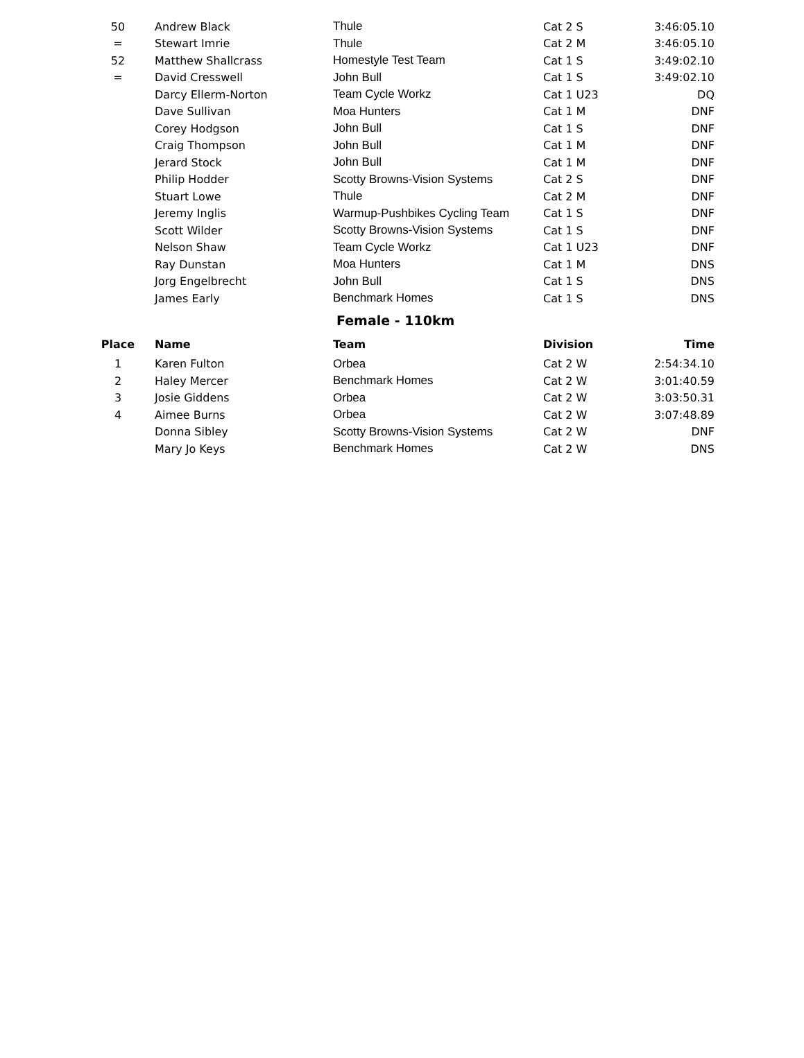| 50 | Andrew Black | Thule | Cat 2 S | 3:46:05.10 |
| = | Stewart Imrie | Thule | Cat 2 M | 3:46:05.10 |
| 52 | Matthew Shallcrass | Homestyle Test Team | Cat 1 S | 3:49:02.10 |
| = | David Cresswell | John Bull | Cat 1 S | 3:49:02.10 |
| | Darcy Ellerm-Norton | Team Cycle Workz | Cat 1 U23 | DQ |
| | Dave Sullivan | Moa Hunters | Cat 1 M | DNF |
| | Corey Hodgson | John Bull | Cat 1 S | DNF |
| | Craig Thompson | John Bull | Cat 1 M | DNF |
| | Jerard Stock | John Bull | Cat 1 M | DNF |
| | Philip Hodder | Scotty Browns-Vision Systems | Cat 2 S | DNF |
| | Stuart Lowe | Thule | Cat 2 M | DNF |
| | Jeremy Inglis | Warmup-Pushbikes Cycling Team | Cat 1 S | DNF |
| | Scott Wilder | Scotty Browns-Vision Systems | Cat 1 S | DNF |
| | Nelson Shaw | Team Cycle Workz | Cat 1 U23 | DNF |
| | Ray Dunstan | Moa Hunters | Cat 1 M | DNS |
| | Jorg Engelbrecht | John Bull | Cat 1 S | DNS |
| | James Early | Benchmark Homes | Cat 1 S | DNS |
Female - 110km
| Place | Name | Team | Division | Time |
| --- | --- | --- | --- | --- |
| 1 | Karen Fulton | Orbea | Cat 2 W | 2:54:34.10 |
| 2 | Haley Mercer | Benchmark Homes | Cat 2 W | 3:01:40.59 |
| 3 | Josie Giddens | Orbea | Cat 2 W | 3:03:50.31 |
| 4 | Aimee Burns | Orbea | Cat 2 W | 3:07:48.89 |
| | Donna Sibley | Scotty Browns-Vision Systems | Cat 2 W | DNF |
| | Mary Jo Keys | Benchmark Homes | Cat 2 W | DNS |